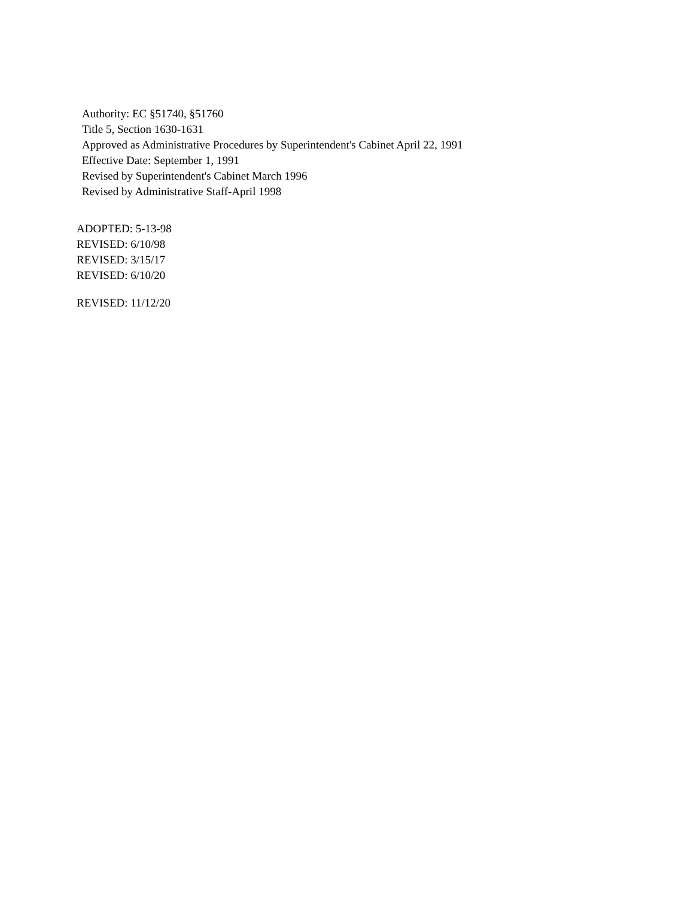Authority: EC §51740, §51760
Title 5, Section 1630-1631
Approved as Administrative Procedures by Superintendent's Cabinet April 22, 1991
Effective Date: September 1, 1991
Revised by Superintendent's Cabinet March 1996
Revised by Administrative Staff-April 1998
ADOPTED: 5-13-98
REVISED: 6/10/98
REVISED: 3/15/17
REVISED: 6/10/20
REVISED: 11/12/20